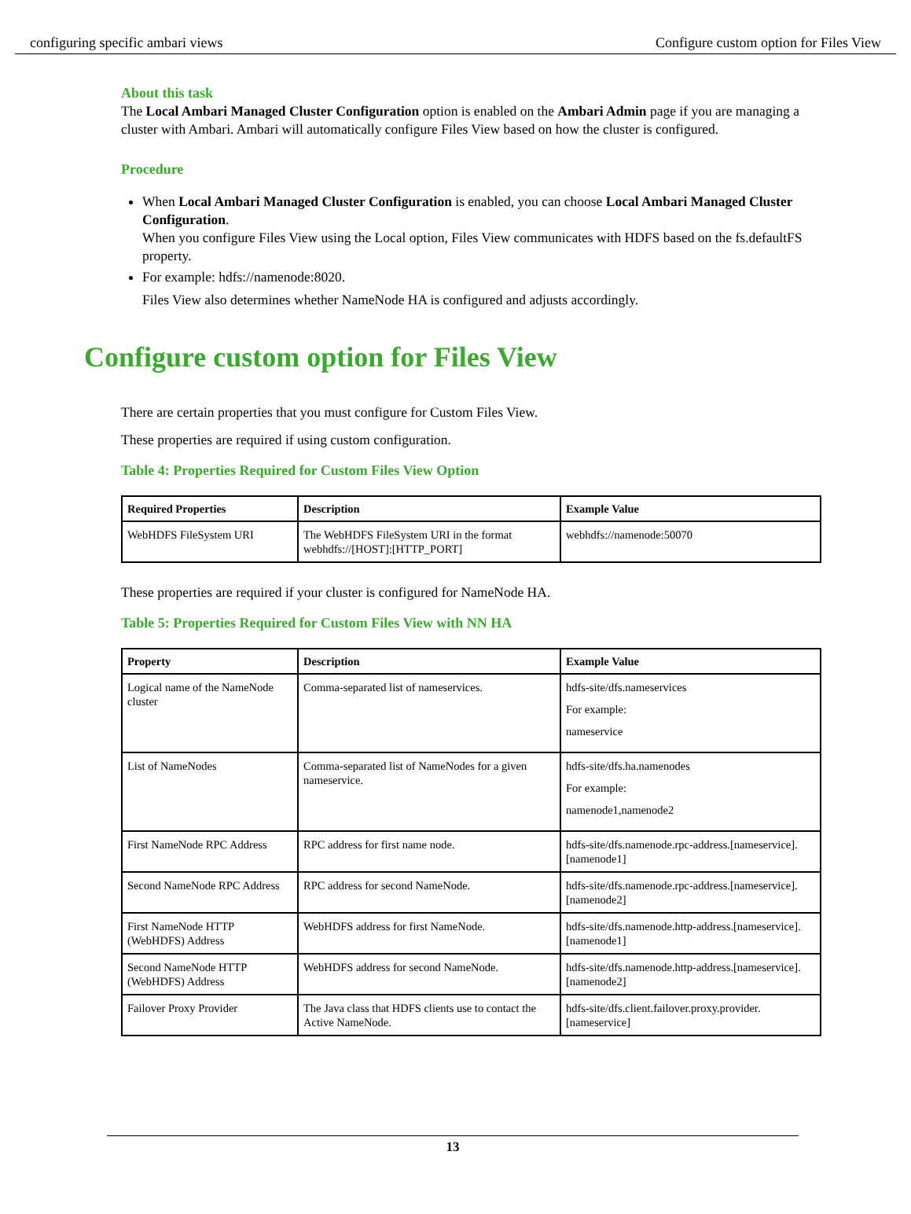configuring specific ambari views Configure custom option for Files View
About this task
The Local Ambari Managed Cluster Configuration option is enabled on the Ambari Admin page if you are managing a cluster with Ambari. Ambari will automatically configure Files View based on how the cluster is configured.
Procedure
When Local Ambari Managed Cluster Configuration is enabled, you can choose Local Ambari Managed Cluster Configuration.
When you configure Files View using the Local option, Files View communicates with HDFS based on the fs.defaultFS property.
For example: hdfs://namenode:8020.
Files View also determines whether NameNode HA is configured and adjusts accordingly.
Configure custom option for Files View
There are certain properties that you must configure for Custom Files View.
These properties are required if using custom configuration.
Table 4: Properties Required for Custom Files View Option
| Required Properties | Description | Example Value |
| --- | --- | --- |
| WebHDFS FileSystem URI | The WebHDFS FileSystem URI in the format webhdfs://[HOST]:[HTTP_PORT] | webhdfs://namenode:50070 |
These properties are required if your cluster is configured for NameNode HA.
Table 5: Properties Required for Custom Files View with NN HA
| Property | Description | Example Value |
| --- | --- | --- |
| Logical name of the NameNode cluster | Comma-separated list of nameservices. | hdfs-site/dfs.nameservices For example: nameservice |
| List of NameNodes | Comma-separated list of NameNodes for a given nameservice. | hdfs-site/dfs.ha.namenodes For example: namenode1,namenode2 |
| First NameNode RPC Address | RPC address for first name node. | hdfs-site/dfs.namenode.rpc-address.[nameservice].[namenode1] |
| Second NameNode RPC Address | RPC address for second NameNode. | hdfs-site/dfs.namenode.rpc-address.[nameservice].[namenode2] |
| First NameNode HTTP (WebHDFS) Address | WebHDFS address for first NameNode. | hdfs-site/dfs.namenode.http-address.[nameservice].[namenode1] |
| Second NameNode HTTP (WebHDFS) Address | WebHDFS address for second NameNode. | hdfs-site/dfs.namenode.http-address.[nameservice].[namenode2] |
| Failover Proxy Provider | The Java class that HDFS clients use to contact the Active NameNode. | hdfs-site/dfs.client.failover.proxy.provider.[nameservice] |
13